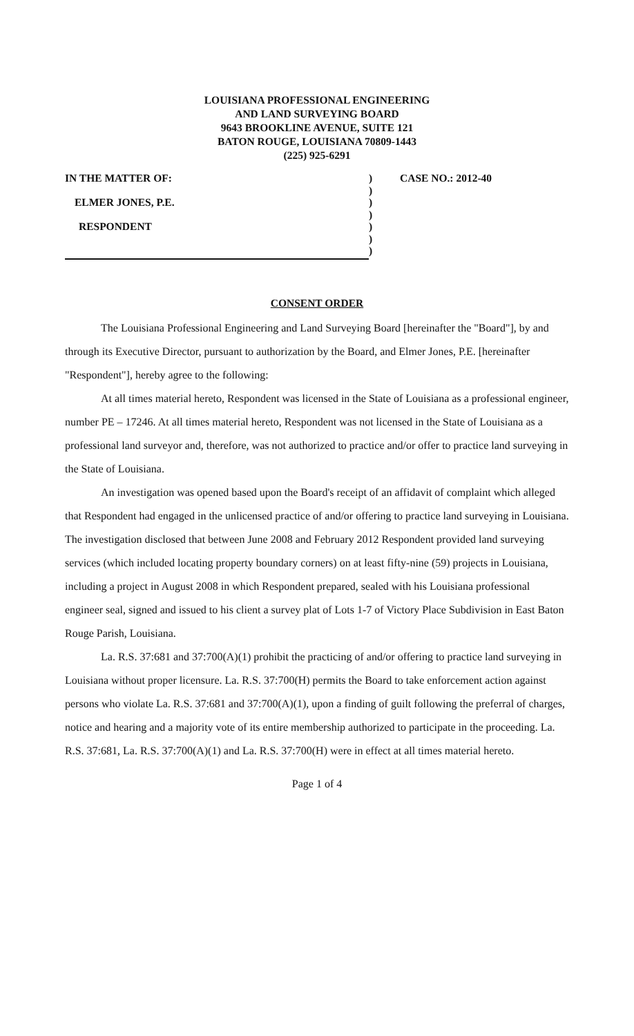LOUISIANA PROFESSIONAL ENGINEERING
AND LAND SURVEYING BOARD
9643 BROOKLINE AVENUE, SUITE 121
BATON ROUGE, LOUISIANA 70809-1443
(225) 925-6291
IN THE MATTER OF:
ELMER JONES, P.E.
RESPONDENT
)
)
)
)
)
)
)
CASE NO.: 2012-40
CONSENT ORDER
The Louisiana Professional Engineering and Land Surveying Board [hereinafter the "Board"], by and through its Executive Director, pursuant to authorization by the Board, and Elmer Jones, P.E. [hereinafter "Respondent"], hereby agree to the following:
At all times material hereto, Respondent was licensed in the State of Louisiana as a professional engineer, number PE – 17246. At all times material hereto, Respondent was not licensed in the State of Louisiana as a professional land surveyor and, therefore, was not authorized to practice and/or offer to practice land surveying in the State of Louisiana.
An investigation was opened based upon the Board's receipt of an affidavit of complaint which alleged that Respondent had engaged in the unlicensed practice of and/or offering to practice land surveying in Louisiana. The investigation disclosed that between June 2008 and February 2012 Respondent provided land surveying services (which included locating property boundary corners) on at least fifty-nine (59) projects in Louisiana, including a project in August 2008 in which Respondent prepared, sealed with his Louisiana professional engineer seal, signed and issued to his client a survey plat of Lots 1-7 of Victory Place Subdivision in East Baton Rouge Parish, Louisiana.
La. R.S. 37:681 and 37:700(A)(1) prohibit the practicing of and/or offering to practice land surveying in Louisiana without proper licensure. La. R.S. 37:700(H) permits the Board to take enforcement action against persons who violate La. R.S. 37:681 and 37:700(A)(1), upon a finding of guilt following the preferral of charges, notice and hearing and a majority vote of its entire membership authorized to participate in the proceeding. La. R.S. 37:681, La. R.S. 37:700(A)(1) and La. R.S. 37:700(H) were in effect at all times material hereto.
Page 1 of 4